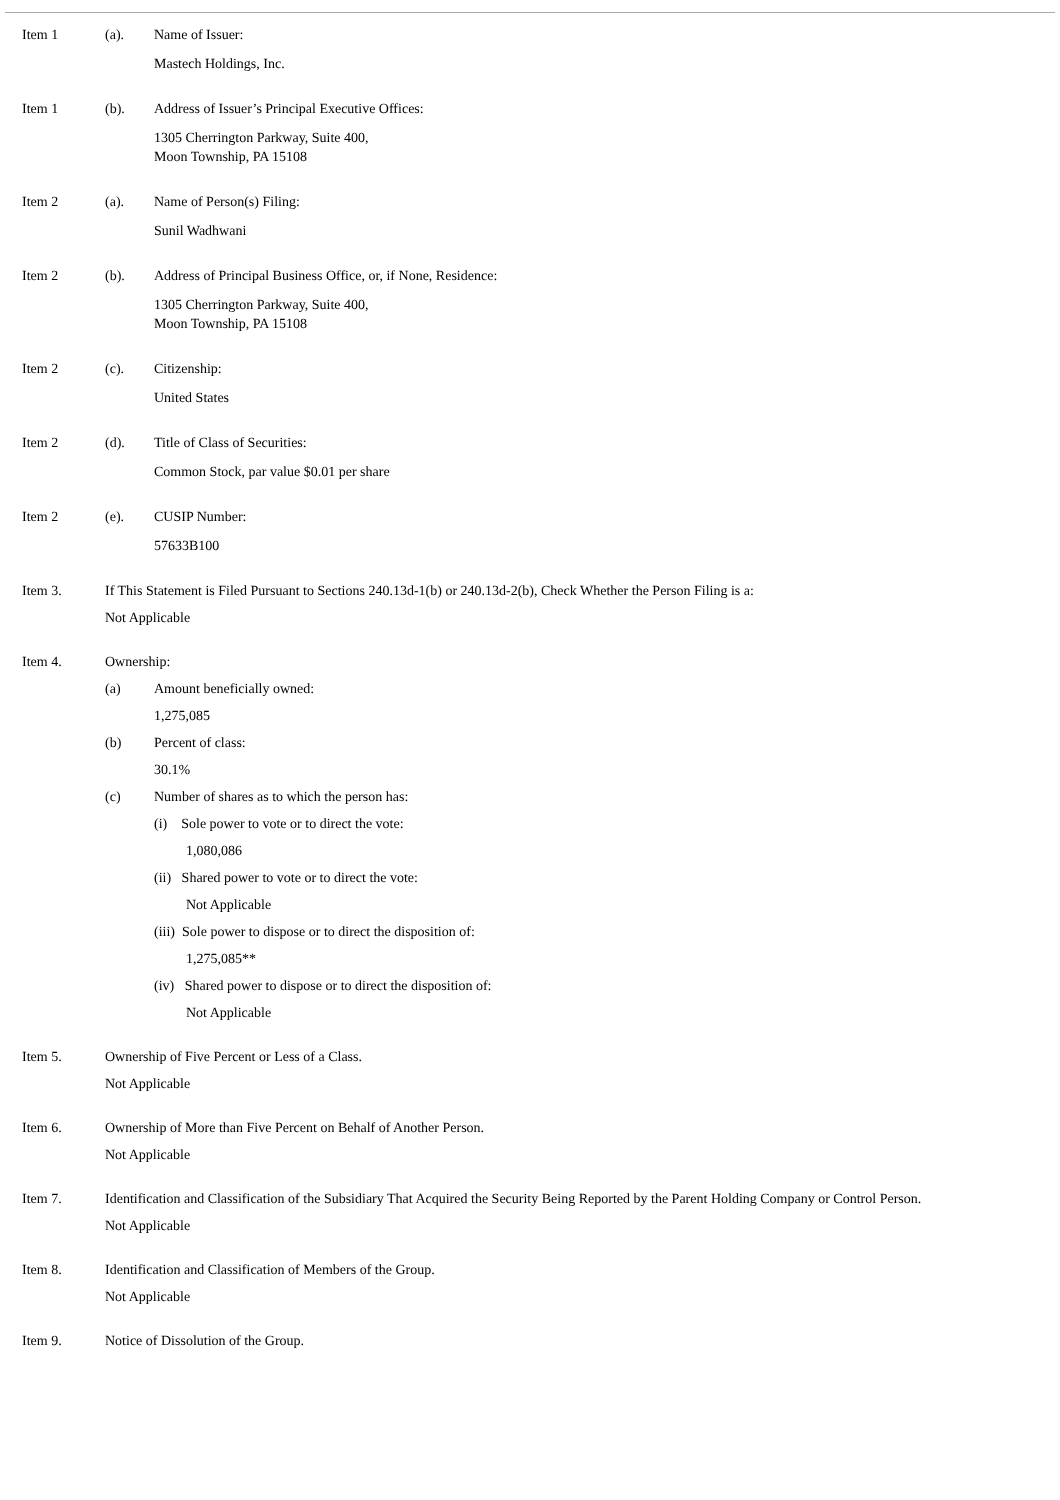Item 1 (a). Name of Issuer:
Mastech Holdings, Inc.
Item 1 (b). Address of Issuer’s Principal Executive Offices:
1305 Cherrington Parkway, Suite 400,
Moon Township, PA 15108
Item 2 (a). Name of Person(s) Filing:
Sunil Wadhwani
Item 2 (b). Address of Principal Business Office, or, if None, Residence:
1305 Cherrington Parkway, Suite 400,
Moon Township, PA 15108
Item 2 (c). Citizenship:
United States
Item 2 (d). Title of Class of Securities:
Common Stock, par value $0.01 per share
Item 2 (e). CUSIP Number:
57633B100
Item 3. If This Statement is Filed Pursuant to Sections 240.13d-1(b) or 240.13d-2(b), Check Whether the Person Filing is a:
Not Applicable
Item 4. Ownership:
(a) Amount beneficially owned:
1,275,085
(b) Percent of class:
30.1%
(c) Number of shares as to which the person has:
(i) Sole power to vote or to direct the vote:
1,080,086
(ii) Shared power to vote or to direct the vote:
Not Applicable
(iii) Sole power to dispose or to direct the disposition of:
1,275,085**
(iv) Shared power to dispose or to direct the disposition of:
Not Applicable
Item 5. Ownership of Five Percent or Less of a Class.
Not Applicable
Item 6. Ownership of More than Five Percent on Behalf of Another Person.
Not Applicable
Item 7. Identification and Classification of the Subsidiary That Acquired the Security Being Reported by the Parent Holding Company or Control Person.
Not Applicable
Item 8. Identification and Classification of Members of the Group.
Not Applicable
Item 9. Notice of Dissolution of the Group.